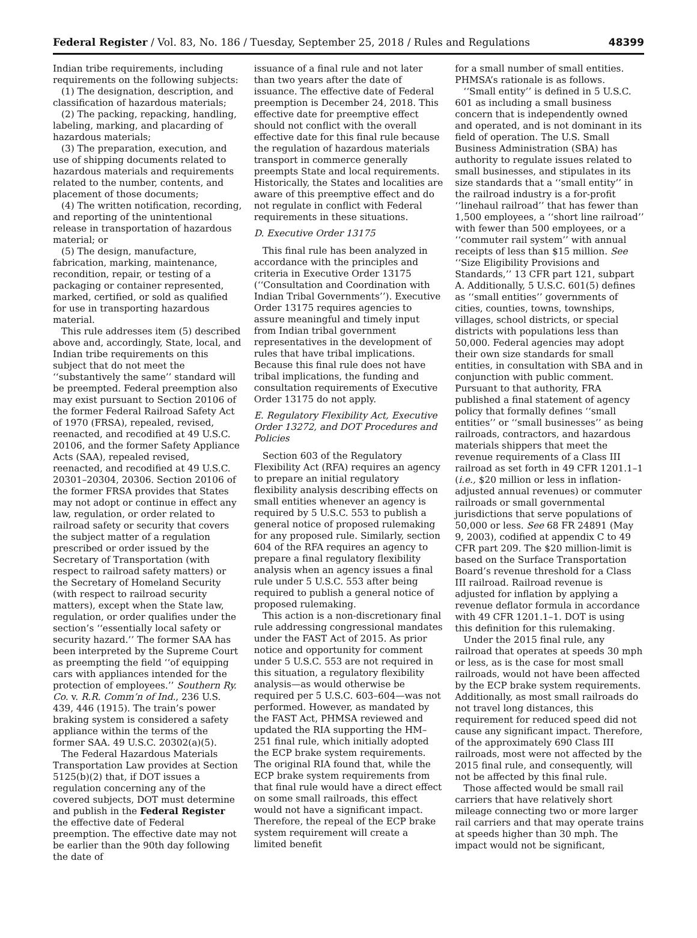Federal Register / Vol. 83, No. 186 / Tuesday, September 25, 2018 / Rules and Regulations 48399
Indian tribe requirements, including requirements on the following subjects:
(1) The designation, description, and classification of hazardous materials;
(2) The packing, repacking, handling, labeling, marking, and placarding of hazardous materials;
(3) The preparation, execution, and use of shipping documents related to hazardous materials and requirements related to the number, contents, and placement of those documents;
(4) The written notification, recording, and reporting of the unintentional release in transportation of hazardous material; or
(5) The design, manufacture, fabrication, marking, maintenance, recondition, repair, or testing of a packaging or container represented, marked, certified, or sold as qualified for use in transporting hazardous material.
This rule addresses item (5) described above and, accordingly, State, local, and Indian tribe requirements on this subject that do not meet the ‘‘substantively the same’’ standard will be preempted. Federal preemption also may exist pursuant to Section 20106 of the former Federal Railroad Safety Act of 1970 (FRSA), repealed, revised, reenacted, and recodified at 49 U.S.C. 20106, and the former Safety Appliance Acts (SAA), repealed revised, reenacted, and recodified at 49 U.S.C. 20301–20304, 20306. Section 20106 of the former FRSA provides that States may not adopt or continue in effect any law, regulation, or order related to railroad safety or security that covers the subject matter of a regulation prescribed or order issued by the Secretary of Transportation (with respect to railroad safety matters) or the Secretary of Homeland Security (with respect to railroad security matters), except when the State law, regulation, or order qualifies under the section’s ‘‘essentially local safety or security hazard.’’ The former SAA has been interpreted by the Supreme Court as preempting the field ‘‘of equipping cars with appliances intended for the protection of employees.’’ Southern Ry. Co. v. R.R. Comm’n of Ind., 236 U.S. 439, 446 (1915). The train’s power braking system is considered a safety appliance within the terms of the former SAA. 49 U.S.C. 20302(a)(5).
The Federal Hazardous Materials Transportation Law provides at Section 5125(b)(2) that, if DOT issues a regulation concerning any of the covered subjects, DOT must determine and publish in the Federal Register the effective date of Federal preemption. The effective date may not be earlier than the 90th day following the date of
issuance of a final rule and not later than two years after the date of issuance. The effective date of Federal preemption is December 24, 2018. This effective date for preemptive effect should not conflict with the overall effective date for this final rule because the regulation of hazardous materials transport in commerce generally preempts State and local requirements. Historically, the States and localities are aware of this preemptive effect and do not regulate in conflict with Federal requirements in these situations.
D. Executive Order 13175
This final rule has been analyzed in accordance with the principles and criteria in Executive Order 13175 (‘‘Consultation and Coordination with Indian Tribal Governments’’). Executive Order 13175 requires agencies to assure meaningful and timely input from Indian tribal government representatives in the development of rules that have tribal implications. Because this final rule does not have tribal implications, the funding and consultation requirements of Executive Order 13175 do not apply.
E. Regulatory Flexibility Act, Executive Order 13272, and DOT Procedures and Policies
Section 603 of the Regulatory Flexibility Act (RFA) requires an agency to prepare an initial regulatory flexibility analysis describing effects on small entities whenever an agency is required by 5 U.S.C. 553 to publish a general notice of proposed rulemaking for any proposed rule. Similarly, section 604 of the RFA requires an agency to prepare a final regulatory flexibility analysis when an agency issues a final rule under 5 U.S.C. 553 after being required to publish a general notice of proposed rulemaking.
This action is a non-discretionary final rule addressing congressional mandates under the FAST Act of 2015. As prior notice and opportunity for comment under 5 U.S.C. 553 are not required in this situation, a regulatory flexibility analysis—as would otherwise be required per 5 U.S.C. 603–604—was not performed. However, as mandated by the FAST Act, PHMSA reviewed and updated the RIA supporting the HM–251 final rule, which initially adopted the ECP brake system requirements. The original RIA found that, while the ECP brake system requirements from that final rule would have a direct effect on some small railroads, this effect would not have a significant impact. Therefore, the repeal of the ECP brake system requirement will create a limited benefit
for a small number of small entities. PHMSA’s rationale is as follows.
‘‘Small entity’’ is defined in 5 U.S.C. 601 as including a small business concern that is independently owned and operated, and is not dominant in its field of operation. The U.S. Small Business Administration (SBA) has authority to regulate issues related to small businesses, and stipulates in its size standards that a ‘‘small entity’’ in the railroad industry is a for-profit ‘‘linehaul railroad’’ that has fewer than 1,500 employees, a ‘‘short line railroad’’ with fewer than 500 employees, or a ‘‘commuter rail system’’ with annual receipts of less than $15 million. See ‘‘Size Eligibility Provisions and Standards,’’ 13 CFR part 121, subpart A. Additionally, 5 U.S.C. 601(5) defines as ‘‘small entities’’ governments of cities, counties, towns, townships, villages, school districts, or special districts with populations less than 50,000. Federal agencies may adopt their own size standards for small entities, in consultation with SBA and in conjunction with public comment. Pursuant to that authority, FRA published a final statement of agency policy that formally defines ‘‘small entities’’ or ‘‘small businesses’’ as being railroads, contractors, and hazardous materials shippers that meet the revenue requirements of a Class III railroad as set forth in 49 CFR 1201.1–1 (i.e., $20 million or less in inflation-adjusted annual revenues) or commuter railroads or small governmental jurisdictions that serve populations of 50,000 or less. See 68 FR 24891 (May 9, 2003), codified at appendix C to 49 CFR part 209. The $20 million-limit is based on the Surface Transportation Board’s revenue threshold for a Class III railroad. Railroad revenue is adjusted for inflation by applying a revenue deflator formula in accordance with 49 CFR 1201.1–1. DOT is using this definition for this rulemaking.
Under the 2015 final rule, any railroad that operates at speeds 30 mph or less, as is the case for most small railroads, would not have been affected by the ECP brake system requirements. Additionally, as most small railroads do not travel long distances, this requirement for reduced speed did not cause any significant impact. Therefore, of the approximately 690 Class III railroads, most were not affected by the 2015 final rule, and consequently, will not be affected by this final rule.
Those affected would be small rail carriers that have relatively short mileage connecting two or more larger rail carriers and that may operate trains at speeds higher than 30 mph. The impact would not be significant,